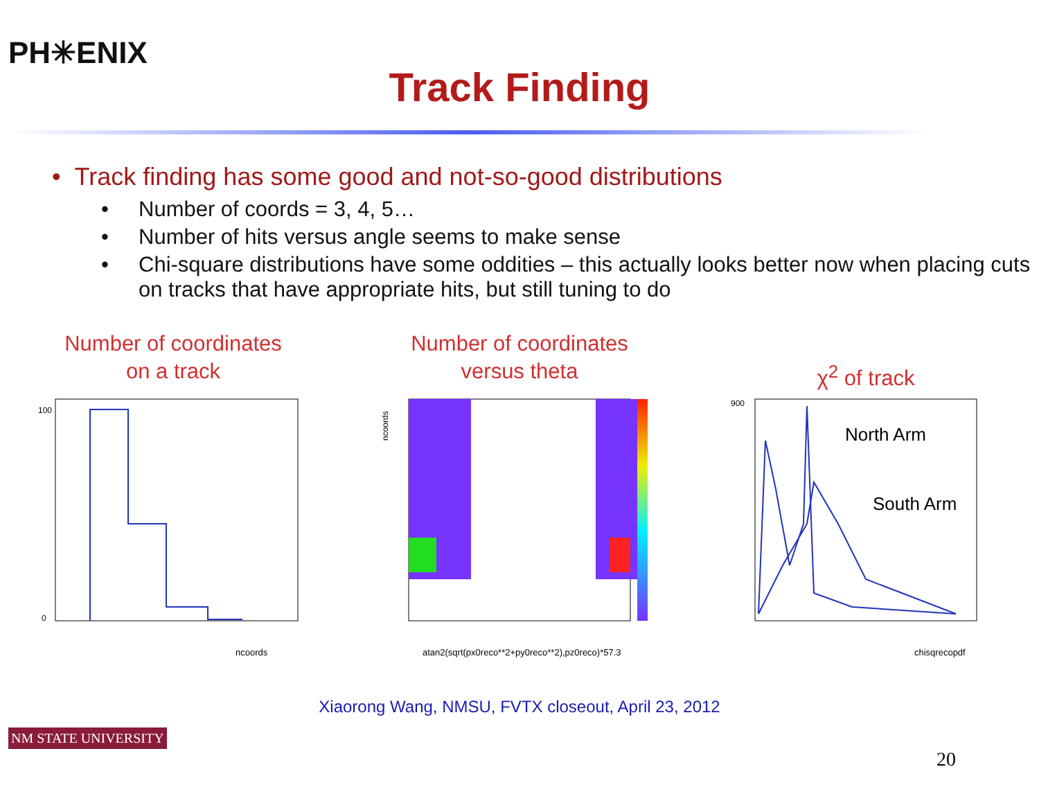PH✳ENIX
Track Finding
• Track finding has some good and not-so-good distributions
• Number of coords = 3, 4, 5…
• Number of hits versus angle seems to make sense
• Chi-square distributions have some oddities – this actually looks better now when placing cuts on tracks that have appropriate hits, but still tuning to do
Number of coordinates
on a track
100
0
ncoords
Number of coordinates
versus theta
atan2(sqrt(px0reco**2+py0reco**2),pz0reco)*57.3
ncoords
χ<sup>2</sup> of track
North Arm
South Arm
900
chisqrecopdf
NM STATE UNIVERSITY
Xiaorong Wang, NMSU, FVTX closeout, April 23, 2012
20